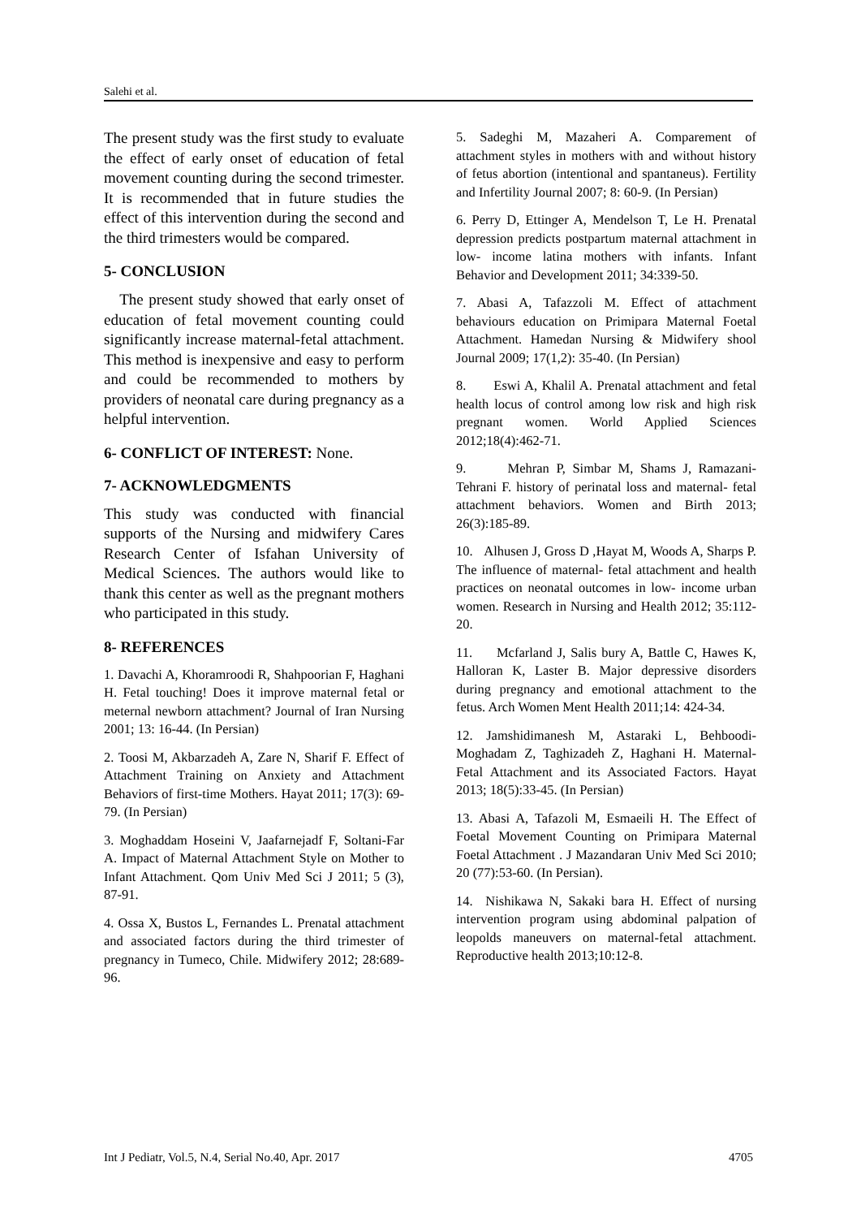Salehi et al.
The present study was the first study to evaluate the effect of early onset of education of fetal movement counting during the second trimester. It is recommended that in future studies the effect of this intervention during the second and the third trimesters would be compared.
5- CONCLUSION
The present study showed that early onset of education of fetal movement counting could significantly increase maternal-fetal attachment. This method is inexpensive and easy to perform and could be recommended to mothers by providers of neonatal care during pregnancy as a helpful intervention.
6- CONFLICT OF INTEREST: None.
7- ACKNOWLEDGMENTS
This study was conducted with financial supports of the Nursing and midwifery Cares Research Center of Isfahan University of Medical Sciences. The authors would like to thank this center as well as the pregnant mothers who participated in this study.
8- REFERENCES
1. Davachi A, Khoramroodi R, Shahpoorian F, Haghani H. Fetal touching! Does it improve maternal fetal or meternal newborn attachment? Journal of Iran Nursing 2001; 13: 16-44. (In Persian)
2. Toosi M, Akbarzadeh A, Zare N, Sharif F. Effect of Attachment Training on Anxiety and Attachment Behaviors of first-time Mothers. Hayat 2011; 17(3): 69-79. (In Persian)
3. Moghaddam Hoseini V, Jaafarnejadf F, Soltani-Far A. Impact of Maternal Attachment Style on Mother to Infant Attachment. Qom Univ Med Sci J 2011; 5 (3), 87-91.
4. Ossa X, Bustos L, Fernandes L. Prenatal attachment and associated factors during the third trimester of pregnancy in Tumeco, Chile. Midwifery 2012; 28:689-96.
5. Sadeghi M, Mazaheri A. Comparement of attachment styles in mothers with and without history of fetus abortion (intentional and spantaneus). Fertility and Infertility Journal 2007; 8: 60-9. (In Persian)
6. Perry D, Ettinger A, Mendelson T, Le H. Prenatal depression predicts postpartum maternal attachment in low- income latina mothers with infants. Infant Behavior and Development 2011; 34:339-50.
7. Abasi A, Tafazzoli M. Effect of attachment behaviours education on Primipara Maternal Foetal Attachment. Hamedan Nursing & Midwifery shool Journal 2009; 17(1,2): 35-40. (In Persian)
8. Eswi A, Khalil A. Prenatal attachment and fetal health locus of control among low risk and high risk pregnant women. World Applied Sciences 2012;18(4):462-71.
9. Mehran P, Simbar M, Shams J, Ramazani- Tehrani F. history of perinatal loss and maternal- fetal attachment behaviors. Women and Birth 2013; 26(3):185-89.
10. Alhusen J, Gross D ,Hayat M, Woods A, Sharps P. The influence of maternal- fetal attachment and health practices on neonatal outcomes in low- income urban women. Research in Nursing and Health 2012; 35:112-20.
11. Mcfarland J, Salis bury A, Battle C, Hawes K, Halloran K, Laster B. Major depressive disorders during pregnancy and emotional attachment to the fetus. Arch Women Ment Health 2011;14: 424-34.
12. Jamshidimanesh M, Astaraki L, Behboodi-Moghadam Z, Taghizadeh Z, Haghani H. Maternal-Fetal Attachment and its Associated Factors. Hayat 2013; 18(5):33-45. (In Persian)
13. Abasi A, Tafazoli M, Esmaeili H. The Effect of Foetal Movement Counting on Primipara Maternal Foetal Attachment . J Mazandaran Univ Med Sci 2010; 20 (77):53-60. (In Persian).
14. Nishikawa N, Sakaki bara H. Effect of nursing intervention program using abdominal palpation of leopolds maneuvers on maternal-fetal attachment. Reproductive health 2013;10:12-8.
Int J Pediatr, Vol.5, N.4, Serial No.40, Apr. 2017 4705